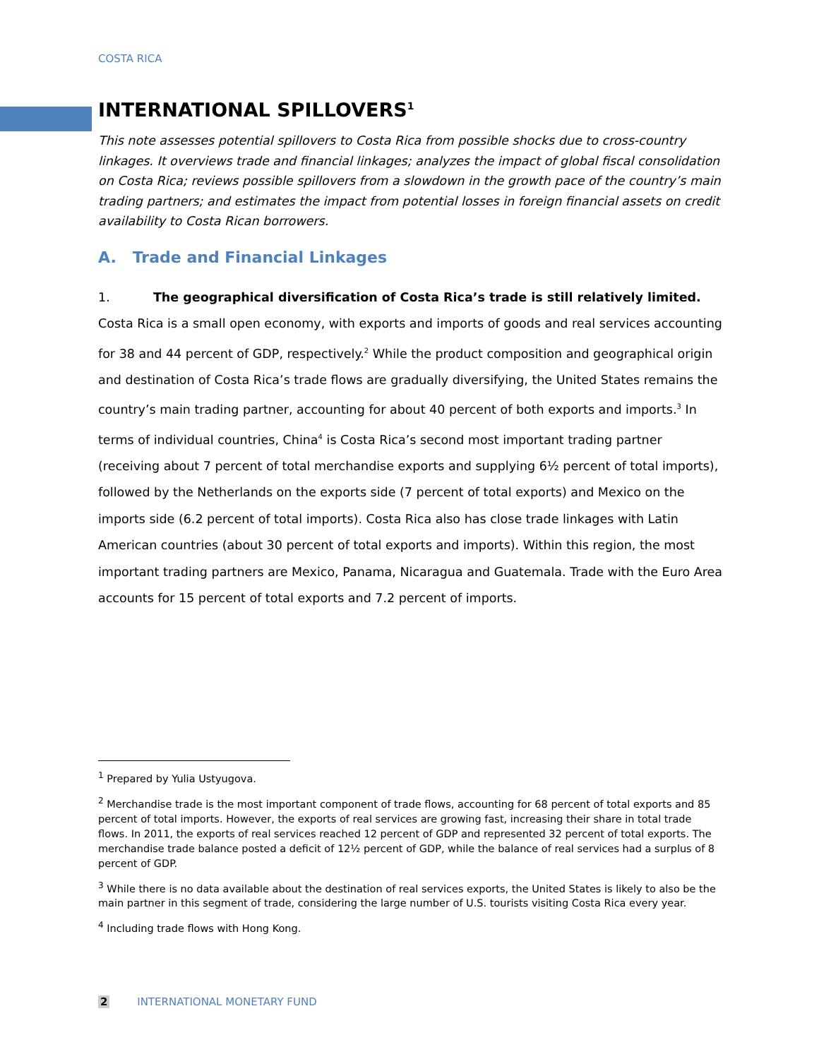COSTA RICA
INTERNATIONAL SPILLOVERS<sup>1</sup>
This note assesses potential spillovers to Costa Rica from possible shocks due to cross-country linkages. It overviews trade and financial linkages; analyzes the impact of global fiscal consolidation on Costa Rica; reviews possible spillovers from a slowdown in the growth pace of the country’s main trading partners; and estimates the impact from potential losses in foreign financial assets on credit availability to Costa Rican borrowers.
A. Trade and Financial Linkages
1. The geographical diversification of Costa Rica’s trade is still relatively limited. Costa Rica is a small open economy, with exports and imports of goods and real services accounting for 38 and 44 percent of GDP, respectively.<sup>2</sup> While the product composition and geographical origin and destination of Costa Rica’s trade flows are gradually diversifying, the United States remains the country’s main trading partner, accounting for about 40 percent of both exports and imports.<sup>3</sup> In terms of individual countries, China<sup>4</sup> is Costa Rica’s second most important trading partner (receiving about 7 percent of total merchandise exports and supplying 6½ percent of total imports), followed by the Netherlands on the exports side (7 percent of total exports) and Mexico on the imports side (6.2 percent of total imports). Costa Rica also has close trade linkages with Latin American countries (about 30 percent of total exports and imports). Within this region, the most important trading partners are Mexico, Panama, Nicaragua and Guatemala. Trade with the Euro Area accounts for 15 percent of total exports and 7.2 percent of imports.
<sup>1</sup> Prepared by Yulia Ustyugova.
<sup>2</sup> Merchandise trade is the most important component of trade flows, accounting for 68 percent of total exports and 85 percent of total imports. However, the exports of real services are growing fast, increasing their share in total trade flows. In 2011, the exports of real services reached 12 percent of GDP and represented 32 percent of total exports. The merchandise trade balance posted a deficit of 12½ percent of GDP, while the balance of real services had a surplus of 8 percent of GDP.
<sup>3</sup> While there is no data available about the destination of real services exports, the United States is likely to also be the main partner in this segment of trade, considering the large number of U.S. tourists visiting Costa Rica every year.
<sup>4</sup> Including trade flows with Hong Kong.
2 INTERNATIONAL MONETARY FUND